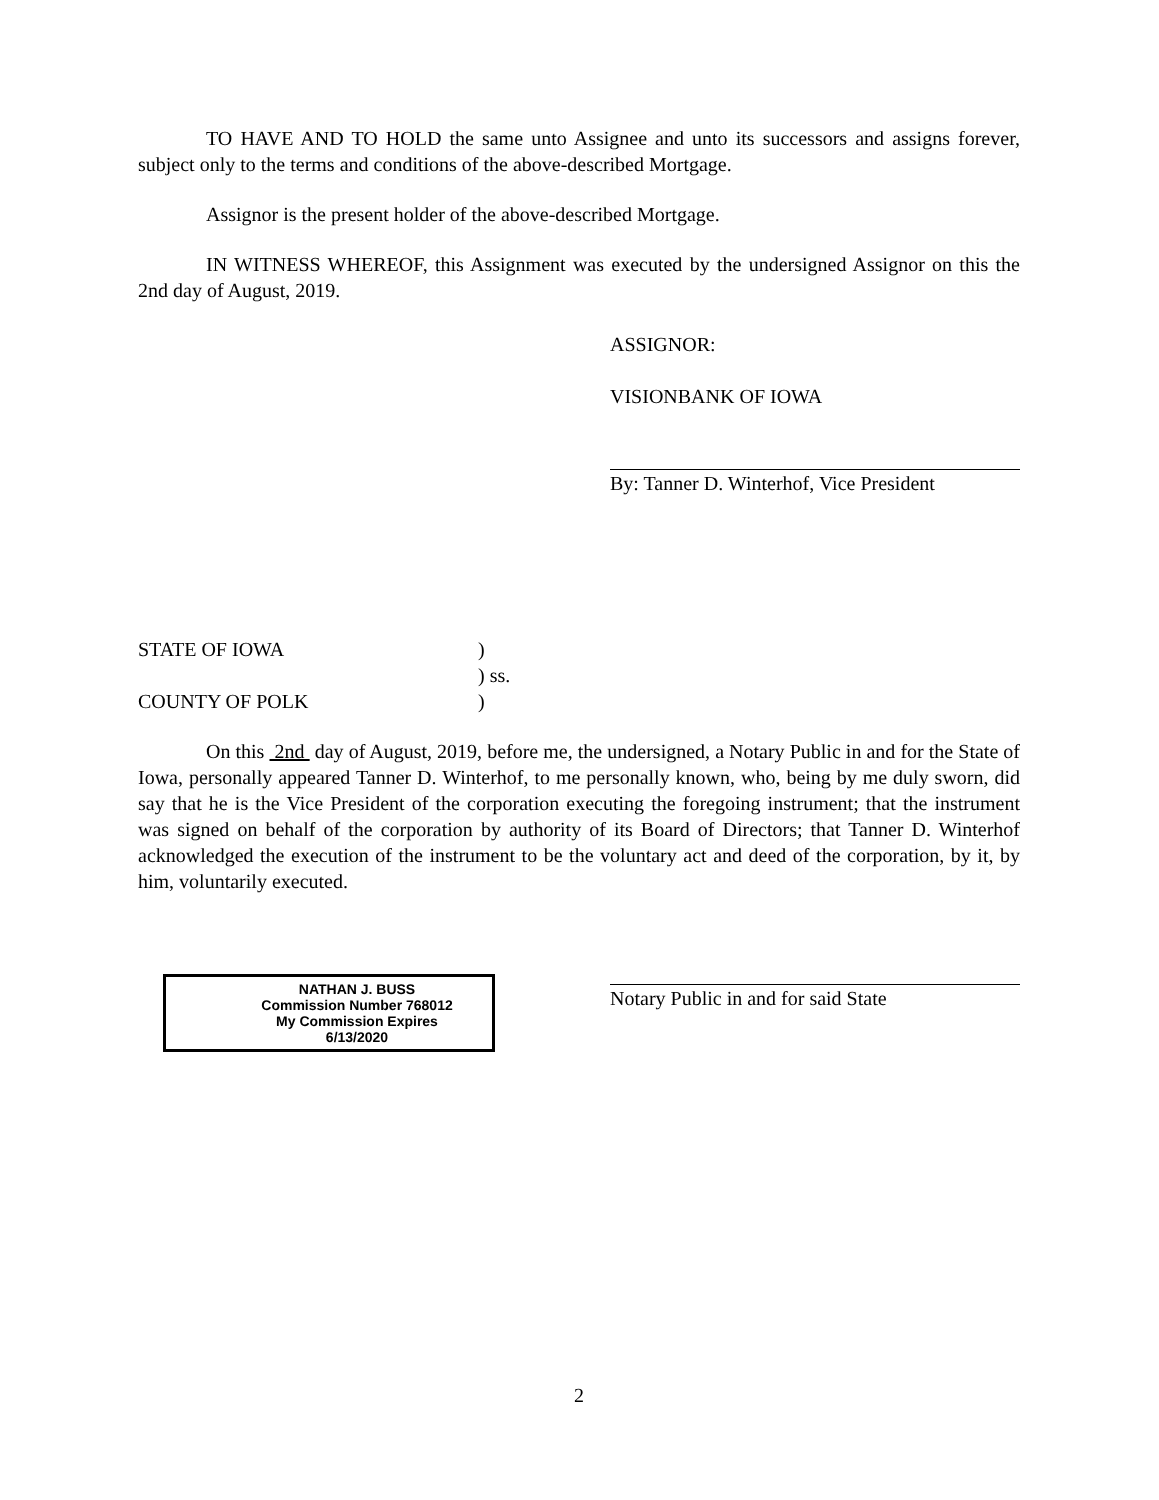TO HAVE AND TO HOLD the same unto Assignee and unto its successors and assigns forever, subject only to the terms and conditions of the above-described Mortgage.
Assignor is the present holder of the above-described Mortgage.
IN WITNESS WHEREOF, this Assignment was executed by the undersigned Assignor on this the 2nd day of August, 2019.
ASSIGNOR:
VISIONBANK OF IOWA
By: Tanner D. Winterhof, Vice President
STATE OF IOWA)
) ss.
COUNTY OF POLK)
On this 2nd day of August, 2019, before me, the undersigned, a Notary Public in and for the State of Iowa, personally appeared Tanner D. Winterhof, to me personally known, who, being by me duly sworn, did say that he is the Vice President of the corporation executing the foregoing instrument; that the instrument was signed on behalf of the corporation by authority of its Board of Directors; that Tanner D. Winterhof acknowledged the execution of the instrument to be the voluntary act and deed of the corporation, by it, by him, voluntarily executed.
NATHAN J. BUSS
Commission Number 768012
My Commission Expires
6/13/2020
Notary Public in and for said State
2